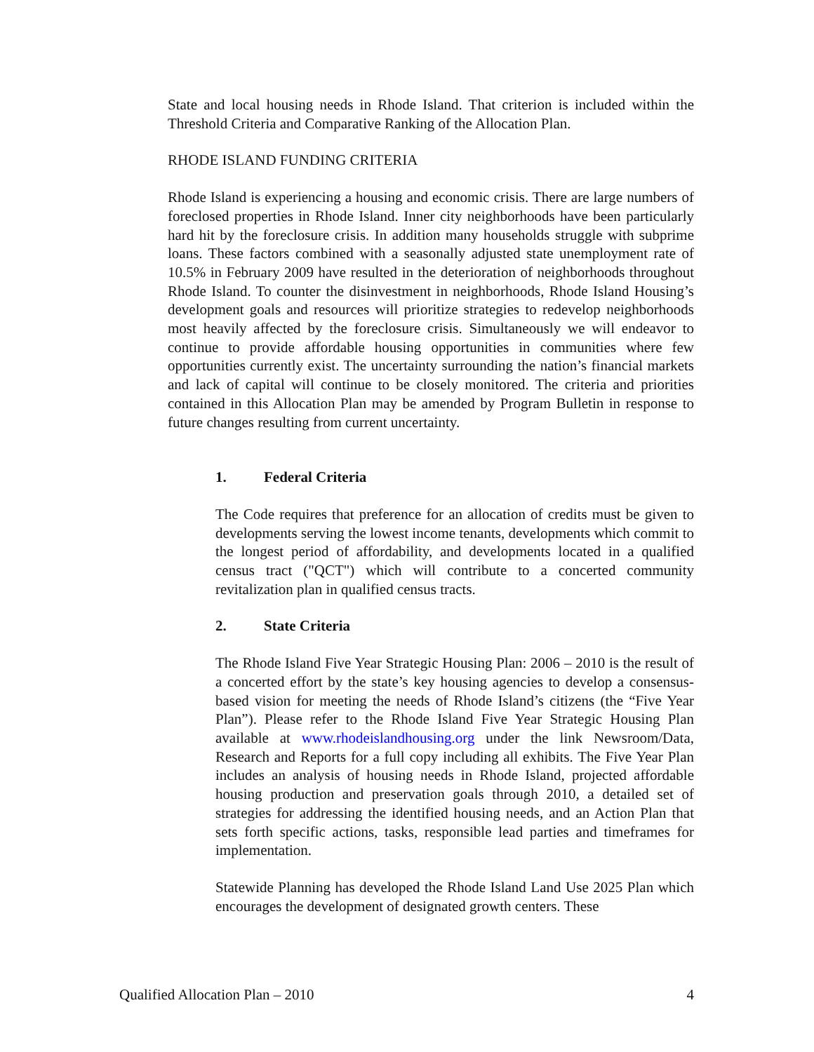State and local housing needs in Rhode Island. That criterion is included within the Threshold Criteria and Comparative Ranking of the Allocation Plan.
RHODE ISLAND FUNDING CRITERIA
Rhode Island is experiencing a housing and economic crisis. There are large numbers of foreclosed properties in Rhode Island. Inner city neighborhoods have been particularly hard hit by the foreclosure crisis. In addition many households struggle with subprime loans. These factors combined with a seasonally adjusted state unemployment rate of 10.5% in February 2009 have resulted in the deterioration of neighborhoods throughout Rhode Island. To counter the disinvestment in neighborhoods, Rhode Island Housing’s development goals and resources will prioritize strategies to redevelop neighborhoods most heavily affected by the foreclosure crisis. Simultaneously we will endeavor to continue to provide affordable housing opportunities in communities where few opportunities currently exist. The uncertainty surrounding the nation’s financial markets and lack of capital will continue to be closely monitored. The criteria and priorities contained in this Allocation Plan may be amended by Program Bulletin in response to future changes resulting from current uncertainty.
1. Federal Criteria
The Code requires that preference for an allocation of credits must be given to developments serving the lowest income tenants, developments which commit to the longest period of affordability, and developments located in a qualified census tract ("QCT") which will contribute to a concerted community revitalization plan in qualified census tracts.
2. State Criteria
The Rhode Island Five Year Strategic Housing Plan: 2006 – 2010 is the result of a concerted effort by the state’s key housing agencies to develop a consensus-based vision for meeting the needs of Rhode Island’s citizens (the “Five Year Plan”). Please refer to the Rhode Island Five Year Strategic Housing Plan available at www.rhodeislandhousing.org under the link Newsroom/Data, Research and Reports for a full copy including all exhibits. The Five Year Plan includes an analysis of housing needs in Rhode Island, projected affordable housing production and preservation goals through 2010, a detailed set of strategies for addressing the identified housing needs, and an Action Plan that sets forth specific actions, tasks, responsible lead parties and timeframes for implementation.
Statewide Planning has developed the Rhode Island Land Use 2025 Plan which encourages the development of designated growth centers. These
Qualified Allocation Plan – 2010 4